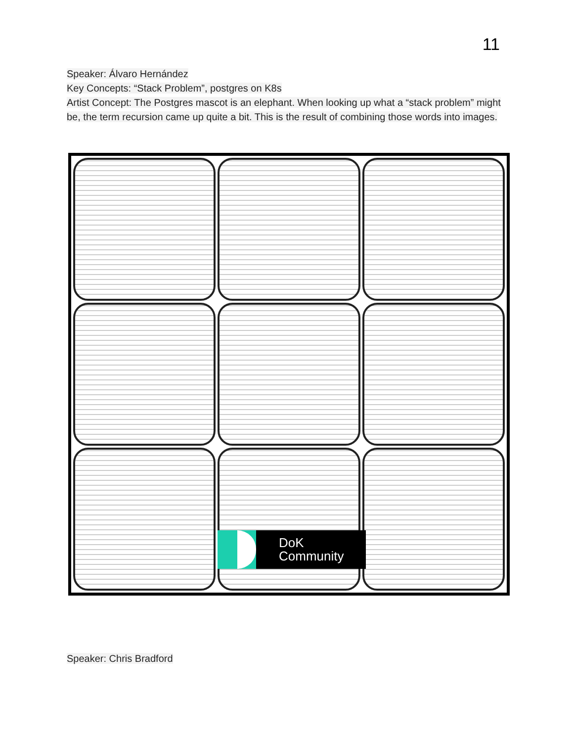11
Speaker: Álvaro Hernández
Key Concepts: “Stack Problem”, postgres on K8s
Artist Concept: The Postgres mascot is an elephant. When looking up what a “stack problem” might be, the term recursion came up quite a bit. This is the result of combining those words into images.
DoK
Community
Speaker: Chris Bradford